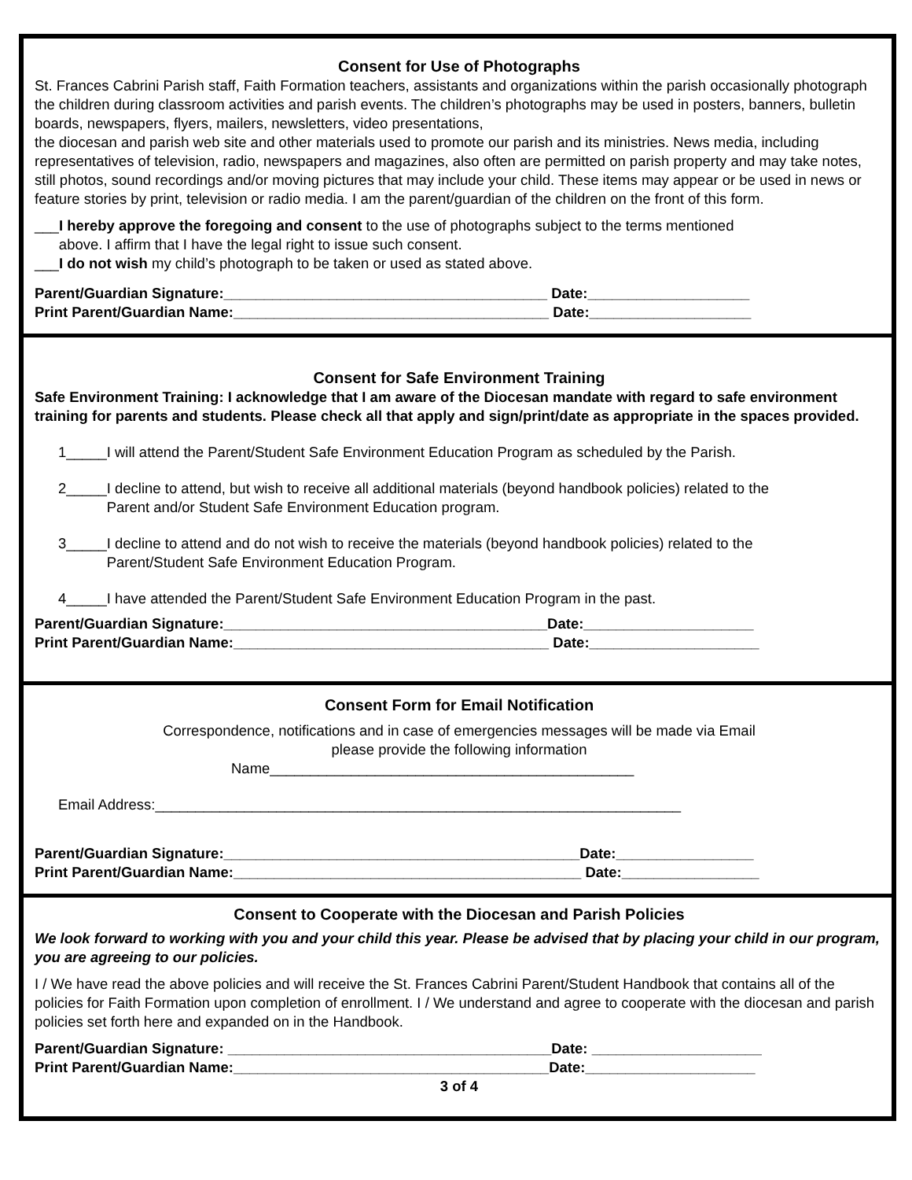Consent for Use of Photographs
St. Frances Cabrini Parish staff, Faith Formation teachers, assistants and organizations within the parish occasionally photograph the children during classroom activities and parish events. The children’s photographs may be used in posters, banners, bulletin boards, newspapers, flyers, mailers, newsletters, video presentations,
the diocesan and parish web site and other materials used to promote our parish and its ministries. News media, including representatives of television, radio, newspapers and magazines, also often are permitted on parish property and may take notes, still photos, sound recordings and/or moving pictures that may include your child. These items may appear or be used in news or feature stories by print, television or radio media. I am the parent/guardian of the children on the front of this form.
___I hereby approve the foregoing and consent to the use of photographs subject to the terms mentioned
above. I affirm that I have the legal right to issue such consent.
___I do not wish my child’s photograph to be taken or used as stated above.
Parent/Guardian Signature:________________________________________ Date:____________________
Print Parent/Guardian Name:_______________________________________ Date:____________________
Consent for Safe Environment Training
Safe Environment Training: I acknowledge that I am aware of the Diocesan mandate with regard to safe environment training for parents and students. Please check all that apply and sign/print/date as appropriate in the spaces provided.
1_____I will attend the Parent/Student Safe Environment Education Program as scheduled by the Parish.
2_____I decline to attend, but wish to receive all additional materials (beyond handbook policies) related to the
Parent and/or Student Safe Environment Education program.
3_____I decline to attend and do not wish to receive the materials (beyond handbook policies) related to the
Parent/Student Safe Environment Education Program.
4_____I have attended the Parent/Student Safe Environment Education Program in the past.
Parent/Guardian Signature:________________________________________Date:_____________________
Print Parent/Guardian Name:_______________________________________ Date:_____________________
Consent Form for Email Notification
Correspondence, notifications and in case of emergencies messages will be made via Email
please provide the following information
Name_____________________________________________
Email Address:_________________________________________________________________
Parent/Guardian Signature:____________________________________________Date:_________________
Print Parent/Guardian Name:___________________________________________ Date:_________________
Consent to Cooperate with the Diocesan and Parish Policies
We look forward to working with you and your child this year. Please be advised that by placing your child in our program, you are agreeing to our policies.
I / We have read the above policies and will receive the St. Frances Cabrini Parent/Student Handbook that contains all of the policies for Faith Formation upon completion of enrollment. I / We understand and agree to cooperate with the diocesan and parish policies set forth here and expanded on in the Handbook.
Parent/Guardian Signature: ________________________________________Date: _____________________
Print Parent/Guardian Name:_______________________________________Date:_____________________
3 of 4